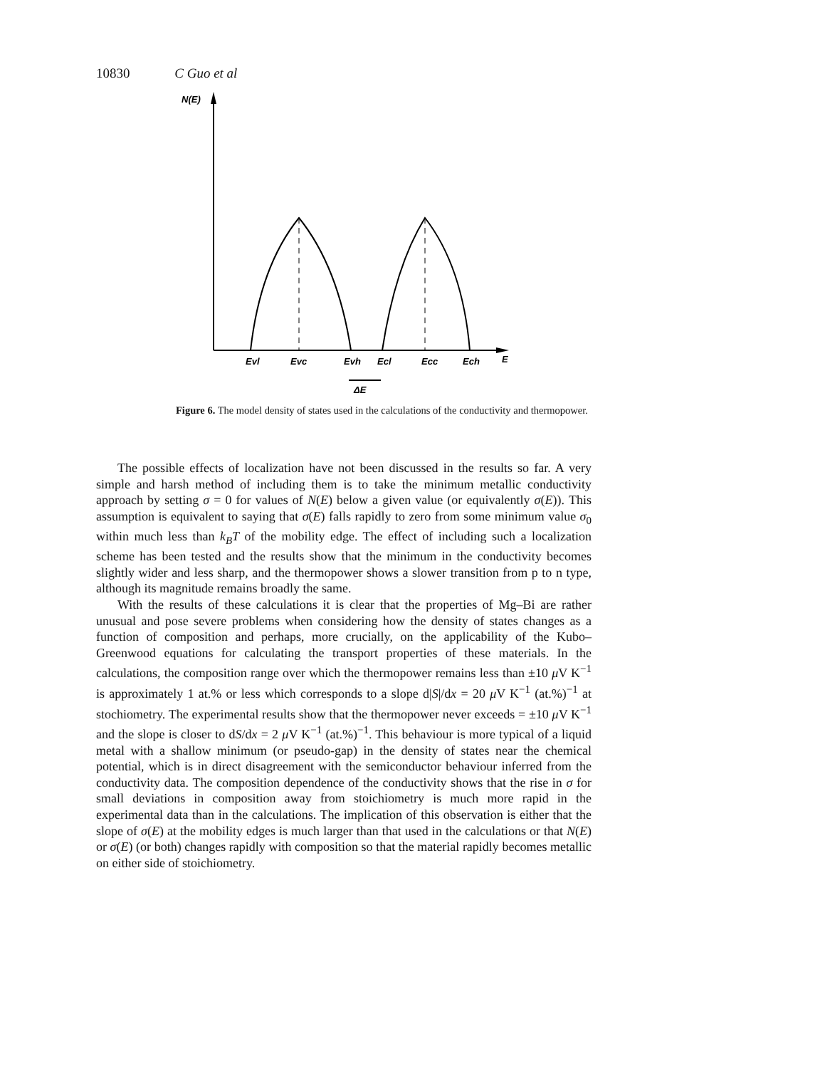10830 C Guo et al
N(E)
Evl
Evc
Evh
Ecl
Ecc
Ech
E
ΔE
Figure 6. The model density of states used in the calculations of the conductivity and thermopower.
The possible effects of localization have not been discussed in the results so far. A very simple and harsh method of including them is to take the minimum metallic conductivity approach by setting σ = 0 for values of N(E) below a given value (or equivalently σ(E)). This assumption is equivalent to saying that σ(E) falls rapidly to zero from some minimum value σ<sub>0</sub> within much less than k<sub>B</sub>T of the mobility edge. The effect of including such a localization scheme has been tested and the results show that the minimum in the conductivity becomes slightly wider and less sharp, and the thermopower shows a slower transition from p to n type, although its magnitude remains broadly the same.
With the results of these calculations it is clear that the properties of Mg–Bi are rather unusual and pose severe problems when considering how the density of states changes as a function of composition and perhaps, more crucially, on the applicability of the Kubo–Greenwood equations for calculating the transport properties of these materials. In the calculations, the composition range over which the thermopower remains less than ±10 μ V K<sup>−1</sup> is approximately 1 at.% or less which corresponds to a slope d|S|/dx = 20 μ V K<sup>−1</sup> (at.%)<sup>−1</sup> at stochiometry. The experimental results show that the thermopower never exceeds = ±10 μ V K<sup>−1</sup> and the slope is closer to dS/dx = 2 μ V K<sup>−1</sup> (at.%)<sup>−1</sup>. This behaviour is more typical of a liquid metal with a shallow minimum (or pseudo-gap) in the density of states near the chemical potential, which is in direct disagreement with the semiconductor behaviour inferred from the conductivity data. The composition dependence of the conductivity shows that the rise in σ for small deviations in composition away from stoichiometry is much more rapid in the experimental data than in the calculations. The implication of this observation is either that the slope of σ(E) at the mobility edges is much larger than that used in the calculations or that N(E) or σ(E) (or both) changes rapidly with composition so that the material rapidly becomes metallic on either side of stoichiometry.